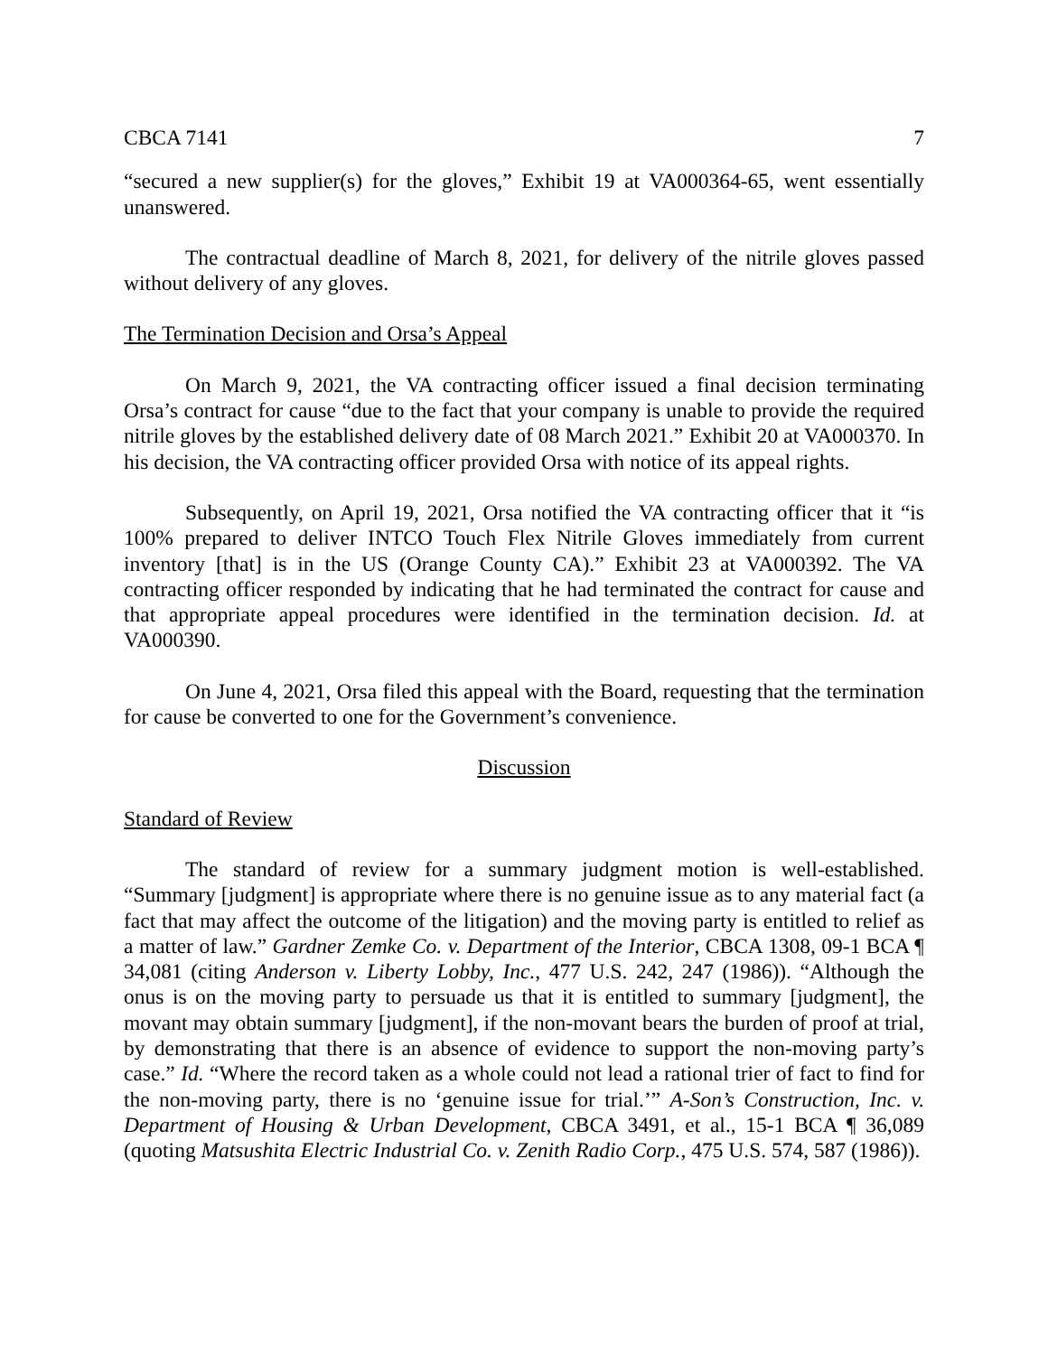CBCA 7141 7
“secured a new supplier(s) for the gloves,” Exhibit 19 at VA000364-65, went essentially unanswered.
The contractual deadline of March 8, 2021, for delivery of the nitrile gloves passed without delivery of any gloves.
The Termination Decision and Orsa’s Appeal
On March 9, 2021, the VA contracting officer issued a final decision terminating Orsa’s contract for cause “due to the fact that your company is unable to provide the required nitrile gloves by the established delivery date of 08 March 2021.” Exhibit 20 at VA000370. In his decision, the VA contracting officer provided Orsa with notice of its appeal rights.
Subsequently, on April 19, 2021, Orsa notified the VA contracting officer that it “is 100% prepared to deliver INTCO Touch Flex Nitrile Gloves immediately from current inventory [that] is in the US (Orange County CA).” Exhibit 23 at VA000392. The VA contracting officer responded by indicating that he had terminated the contract for cause and that appropriate appeal procedures were identified in the termination decision. Id. at VA000390.
On June 4, 2021, Orsa filed this appeal with the Board, requesting that the termination for cause be converted to one for the Government’s convenience.
Discussion
Standard of Review
The standard of review for a summary judgment motion is well-established. “Summary [judgment] is appropriate where there is no genuine issue as to any material fact (a fact that may affect the outcome of the litigation) and the moving party is entitled to relief as a matter of law.” Gardner Zemke Co. v. Department of the Interior, CBCA 1308, 09-1 BCA ¶ 34,081 (citing Anderson v. Liberty Lobby, Inc., 477 U.S. 242, 247 (1986)). “Although the onus is on the moving party to persuade us that it is entitled to summary [judgment], the movant may obtain summary [judgment], if the non-movant bears the burden of proof at trial, by demonstrating that there is an absence of evidence to support the non-moving party’s case.” Id. “Where the record taken as a whole could not lead a rational trier of fact to find for the non-moving party, there is no ‘genuine issue for trial.’” A-Son’s Construction, Inc. v. Department of Housing & Urban Development, CBCA 3491, et al., 15-1 BCA ¶ 36,089 (quoting Matsushita Electric Industrial Co. v. Zenith Radio Corp., 475 U.S. 574, 587 (1986)).